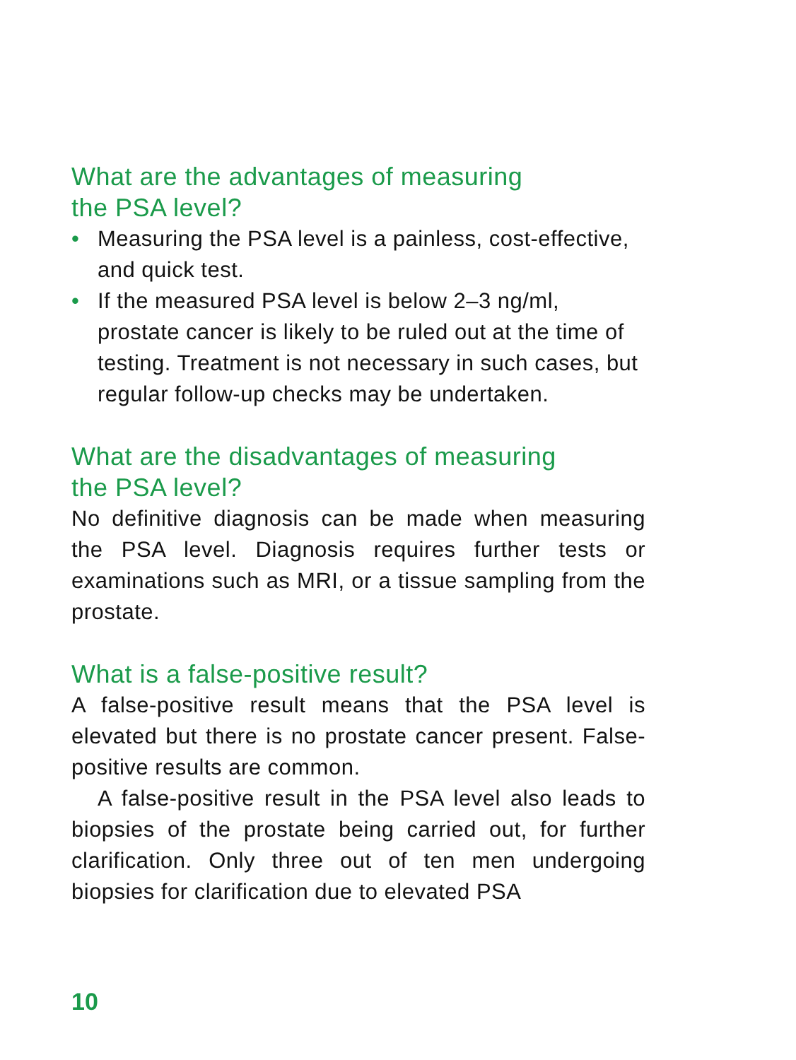What are the advantages of measuring
the PSA level?
• Measuring the PSA level is a painless, cost-effective, and quick test.
• If the measured PSA level is below 2–3 ng/ml, prostate cancer is likely to be ruled out at the time of testing. Treatment is not necessary in such cases, but regular follow-up checks may be undertaken.
What are the disadvantages of measuring
the PSA level?
No definitive diagnosis can be made when measuring the PSA level. Diagnosis requires further tests or examinations such as MRI, or a tissue sampling from the prostate.
What is a false-positive result?
A false-positive result means that the PSA level is elevated but there is no prostate cancer present. False-positive results are common.
A false-positive result in the PSA level also leads to biopsies of the prostate being carried out, for further clarification. Only three out of ten men undergoing biopsies for clarification due to elevated PSA
10